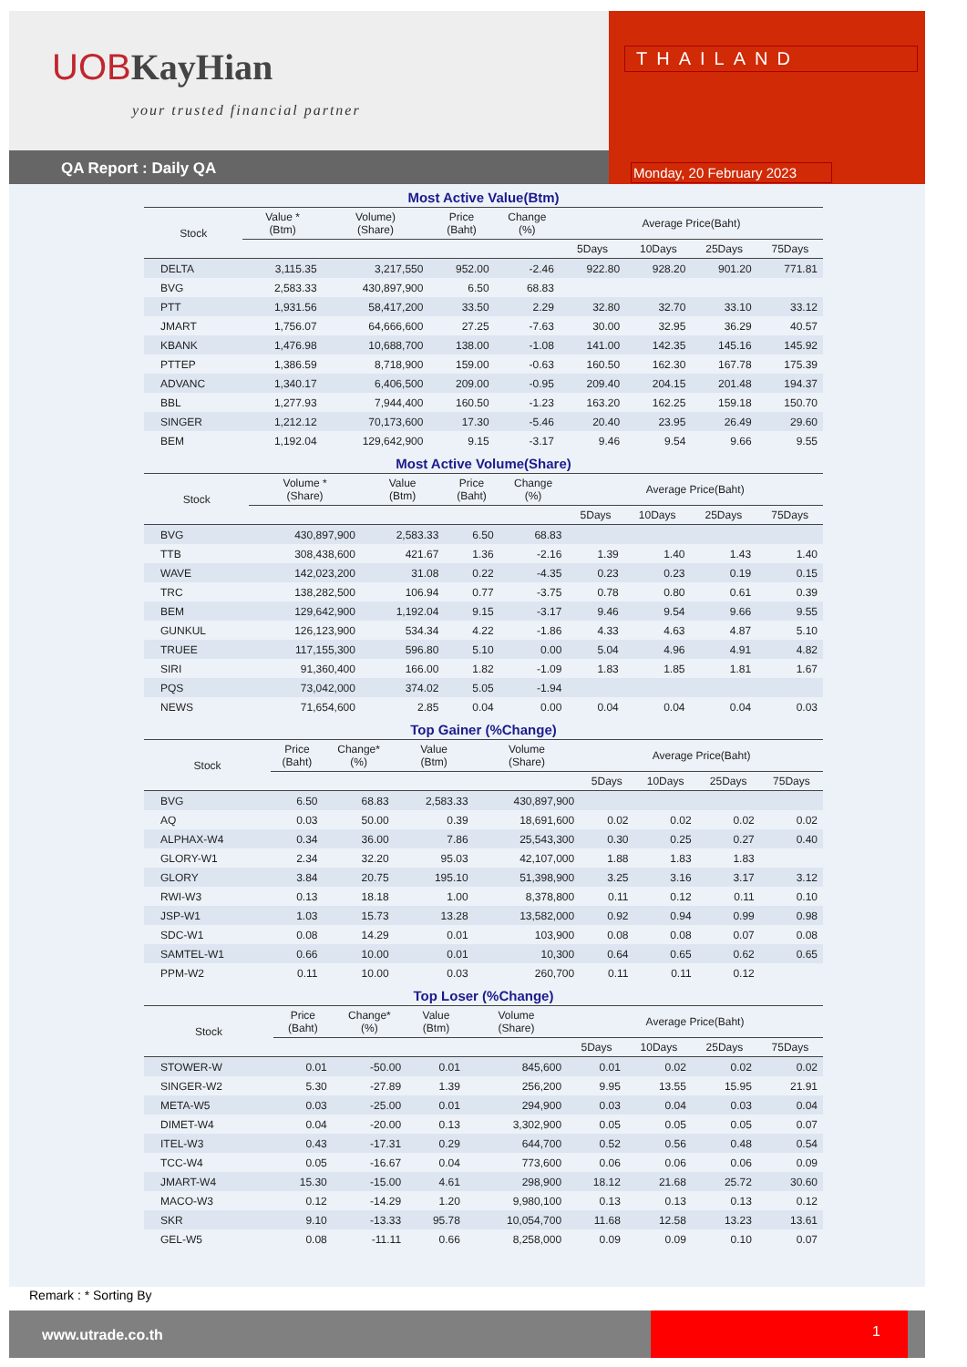UOBKayHian
your trusted financial partner
THAILAND
QA Report : Daily QA
Monday, 20 February 2023
Most Active Value(Btm)
| Stock | Value * (Btm) | Volume) (Share) | Price (Baht) | Change (%) | Average Price(Baht) | | | |
| --- | --- | --- | --- | --- | --- | --- | --- | --- |
| | | | | | 5Days | 10Days | 25Days | 75Days |
| DELTA | 3,115.35 | 3,217,550 | 952.00 | -2.46 | 922.80 | 928.20 | 901.20 | 771.81 |
| BVG | 2,583.33 | 430,897,900 | 6.50 | 68.83 | | | | |
| PTT | 1,931.56 | 58,417,200 | 33.50 | 2.29 | 32.80 | 32.70 | 33.10 | 33.12 |
| JMART | 1,756.07 | 64,666,600 | 27.25 | -7.63 | 30.00 | 32.95 | 36.29 | 40.57 |
| KBANK | 1,476.98 | 10,688,700 | 138.00 | -1.08 | 141.00 | 142.35 | 145.16 | 145.92 |
| PTTEP | 1,386.59 | 8,718,900 | 159.00 | -0.63 | 160.50 | 162.30 | 167.78 | 175.39 |
| ADVANC | 1,340.17 | 6,406,500 | 209.00 | -0.95 | 209.40 | 204.15 | 201.48 | 194.37 |
| BBL | 1,277.93 | 7,944,400 | 160.50 | -1.23 | 163.20 | 162.25 | 159.18 | 150.70 |
| SINGER | 1,212.12 | 70,173,600 | 17.30 | -5.46 | 20.40 | 23.95 | 26.49 | 29.60 |
| BEM | 1,192.04 | 129,642,900 | 9.15 | -3.17 | 9.46 | 9.54 | 9.66 | 9.55 |
Most Active Volume(Share)
| Stock | Volume * (Share) | Value (Btm) | Price (Baht) | Change (%) | Average Price(Baht) | | | |
| --- | --- | --- | --- | --- | --- | --- | --- | --- |
| | | | | | 5Days | 10Days | 25Days | 75Days |
| BVG | 430,897,900 | 2,583.33 | 6.50 | 68.83 | | | | |
| TTB | 308,438,600 | 421.67 | 1.36 | -2.16 | 1.39 | 1.40 | 1.43 | 1.40 |
| WAVE | 142,023,200 | 31.08 | 0.22 | -4.35 | 0.23 | 0.23 | 0.19 | 0.15 |
| TRC | 138,282,500 | 106.94 | 0.77 | -3.75 | 0.78 | 0.80 | 0.61 | 0.39 |
| BEM | 129,642,900 | 1,192.04 | 9.15 | -3.17 | 9.46 | 9.54 | 9.66 | 9.55 |
| GUNKUL | 126,123,900 | 534.34 | 4.22 | -1.86 | 4.33 | 4.63 | 4.87 | 5.10 |
| TRUEE | 117,155,300 | 596.80 | 5.10 | 0.00 | 5.04 | 4.96 | 4.91 | 4.82 |
| SIRI | 91,360,400 | 166.00 | 1.82 | -1.09 | 1.83 | 1.85 | 1.81 | 1.67 |
| PQS | 73,042,000 | 374.02 | 5.05 | -1.94 | | | | |
| NEWS | 71,654,600 | 2.85 | 0.04 | 0.00 | 0.04 | 0.04 | 0.04 | 0.03 |
Top Gainer (%Change)
| Stock | Price (Baht) | Change* (%) | Value (Btm) | Volume (Share) | Average Price(Baht) | | | |
| --- | --- | --- | --- | --- | --- | --- | --- | --- |
| | | | | | 5Days | 10Days | 25Days | 75Days |
| BVG | 6.50 | 68.83 | 2,583.33 | 430,897,900 | | | | |
| AQ | 0.03 | 50.00 | 0.39 | 18,691,600 | 0.02 | 0.02 | 0.02 | 0.02 |
| ALPHAX-W4 | 0.34 | 36.00 | 7.86 | 25,543,300 | 0.30 | 0.25 | 0.27 | 0.40 |
| GLORY-W1 | 2.34 | 32.20 | 95.03 | 42,107,000 | 1.88 | 1.83 | 1.83 | |
| GLORY | 3.84 | 20.75 | 195.10 | 51,398,900 | 3.25 | 3.16 | 3.17 | 3.12 |
| RWI-W3 | 0.13 | 18.18 | 1.00 | 8,378,800 | 0.11 | 0.12 | 0.11 | 0.10 |
| JSP-W1 | 1.03 | 15.73 | 13.28 | 13,582,000 | 0.92 | 0.94 | 0.99 | 0.98 |
| SDC-W1 | 0.08 | 14.29 | 0.01 | 103,900 | 0.08 | 0.08 | 0.07 | 0.08 |
| SAMTEL-W1 | 0.66 | 10.00 | 0.01 | 10,300 | 0.64 | 0.65 | 0.62 | 0.65 |
| PPM-W2 | 0.11 | 10.00 | 0.03 | 260,700 | 0.11 | 0.11 | 0.12 | |
Top Loser (%Change)
| Stock | Price (Baht) | Change* (%) | Value (Btm) | Volume (Share) | Average Price(Baht) | | | |
| --- | --- | --- | --- | --- | --- | --- | --- | --- |
| | | | | | 5Days | 10Days | 25Days | 75Days |
| STOWER-W | 0.01 | -50.00 | 0.01 | 845,600 | 0.01 | 0.02 | 0.02 | 0.02 |
| SINGER-W2 | 5.30 | -27.89 | 1.39 | 256,200 | 9.95 | 13.55 | 15.95 | 21.91 |
| META-W5 | 0.03 | -25.00 | 0.01 | 294,900 | 0.03 | 0.04 | 0.03 | 0.04 |
| DIMET-W4 | 0.04 | -20.00 | 0.13 | 3,302,900 | 0.05 | 0.05 | 0.05 | 0.07 |
| ITEL-W3 | 0.43 | -17.31 | 0.29 | 644,700 | 0.52 | 0.56 | 0.48 | 0.54 |
| TCC-W4 | 0.05 | -16.67 | 0.04 | 773,600 | 0.06 | 0.06 | 0.06 | 0.09 |
| JMART-W4 | 15.30 | -15.00 | 4.61 | 298,900 | 18.12 | 21.68 | 25.72 | 30.60 |
| MACO-W3 | 0.12 | -14.29 | 1.20 | 9,980,100 | 0.13 | 0.13 | 0.13 | 0.12 |
| SKR | 9.10 | -13.33 | 95.78 | 10,054,700 | 11.68 | 12.58 | 13.23 | 13.61 |
| GEL-W5 | 0.08 | -11.11 | 0.66 | 8,258,000 | 0.09 | 0.09 | 0.10 | 0.07 |
Remark : * Sorting By
www.utrade.co.th 1